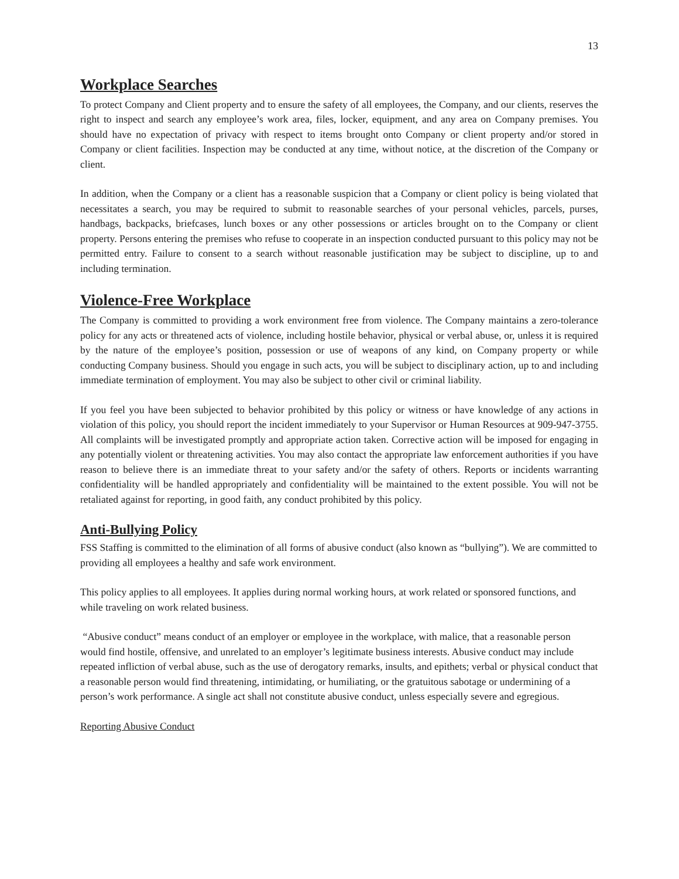13
Workplace Searches
To protect Company and Client property and to ensure the safety of all employees, the Company, and our clients, reserves the right to inspect and search any employee’s work area, files, locker, equipment, and any area on Company premises. You should have no expectation of privacy with respect to items brought onto Company or client property and/or stored in Company or client facilities. Inspection may be conducted at any time, without notice, at the discretion of the Company or client.
In addition, when the Company or a client has a reasonable suspicion that a Company or client policy is being violated that necessitates a search, you may be required to submit to reasonable searches of your personal vehicles, parcels, purses, handbags, backpacks, briefcases, lunch boxes or any other possessions or articles brought on to the Company or client property. Persons entering the premises who refuse to cooperate in an inspection conducted pursuant to this policy may not be permitted entry. Failure to consent to a search without reasonable justification may be subject to discipline, up to and including termination.
Violence-Free Workplace
The Company is committed to providing a work environment free from violence. The Company maintains a zero-tolerance policy for any acts or threatened acts of violence, including hostile behavior, physical or verbal abuse, or, unless it is required by the nature of the employee’s position, possession or use of weapons of any kind, on Company property or while conducting Company business. Should you engage in such acts, you will be subject to disciplinary action, up to and including immediate termination of employment. You may also be subject to other civil or criminal liability.
If you feel you have been subjected to behavior prohibited by this policy or witness or have knowledge of any actions in violation of this policy, you should report the incident immediately to your Supervisor or Human Resources at 909-947-3755. All complaints will be investigated promptly and appropriate action taken. Corrective action will be imposed for engaging in any potentially violent or threatening activities. You may also contact the appropriate law enforcement authorities if you have reason to believe there is an immediate threat to your safety and/or the safety of others. Reports or incidents warranting confidentiality will be handled appropriately and confidentiality will be maintained to the extent possible. You will not be retaliated against for reporting, in good faith, any conduct prohibited by this policy.
Anti-Bullying Policy
FSS Staffing is committed to the elimination of all forms of abusive conduct (also known as “bullying”). We are committed to providing all employees a healthy and safe work environment.
This policy applies to all employees. It applies during normal working hours, at work related or sponsored functions, and while traveling on work related business.
“Abusive conduct” means conduct of an employer or employee in the workplace, with malice, that a reasonable person would find hostile, offensive, and unrelated to an employer’s legitimate business interests. Abusive conduct may include repeated infliction of verbal abuse, such as the use of derogatory remarks, insults, and epithets; verbal or physical conduct that a reasonable person would find threatening, intimidating, or humiliating, or the gratuitous sabotage or undermining of a person’s work performance. A single act shall not constitute abusive conduct, unless especially severe and egregious.
Reporting Abusive Conduct